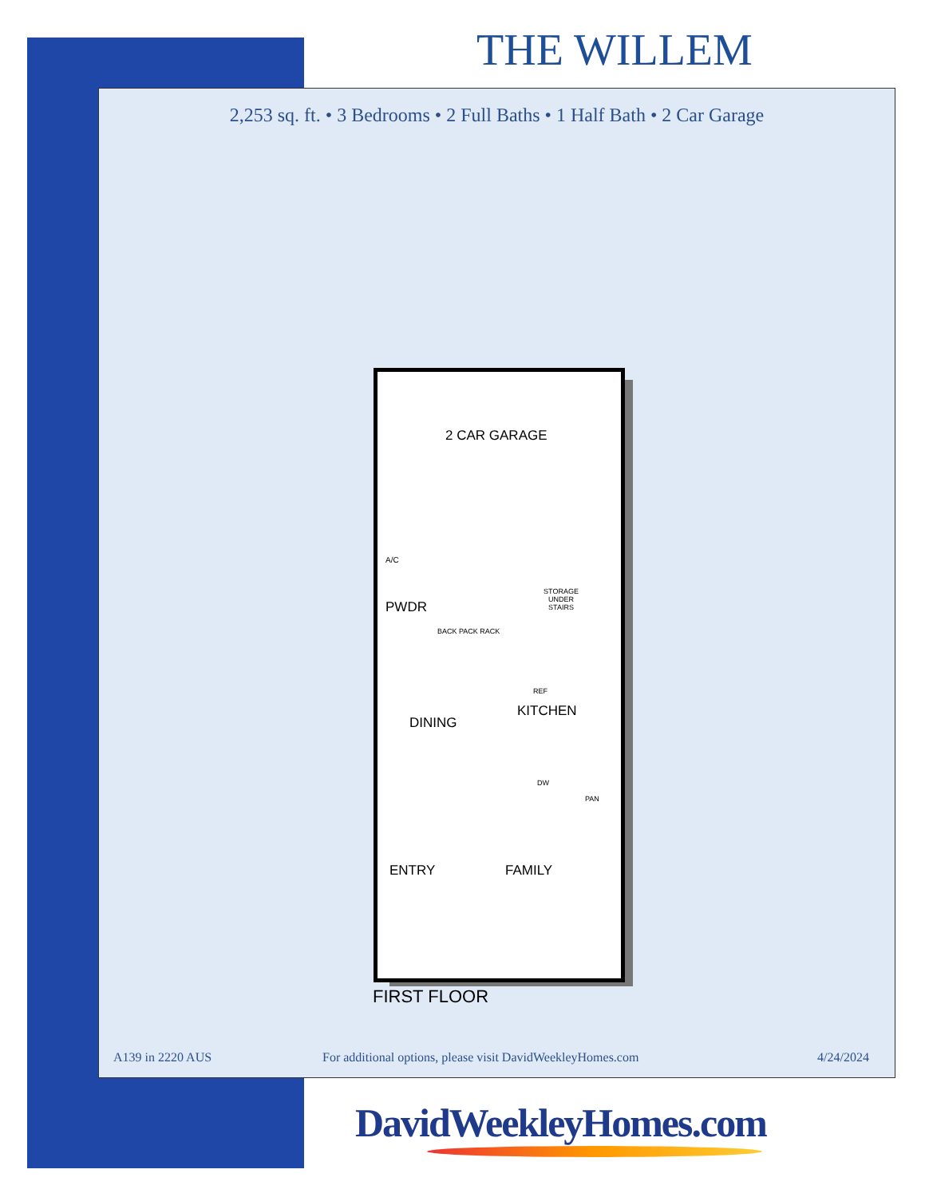THE WILLEM
2,253 sq. ft. • 3 Bedrooms • 2 Full Baths • 1 Half Bath • 2 Car Garage
2 CAR GARAGE
A/C
PWDR
BACK PACK RACK
STORAGE UNDER STAIRS
REF
DINING
KITCHEN
DW
PAN
ENTRY FAMILY
FIRST FLOOR
A139 in 2220 AUS
For additional options, please visit DavidWeekleyHomes.com
4/24/2024
DavidWeekleyHomes.com